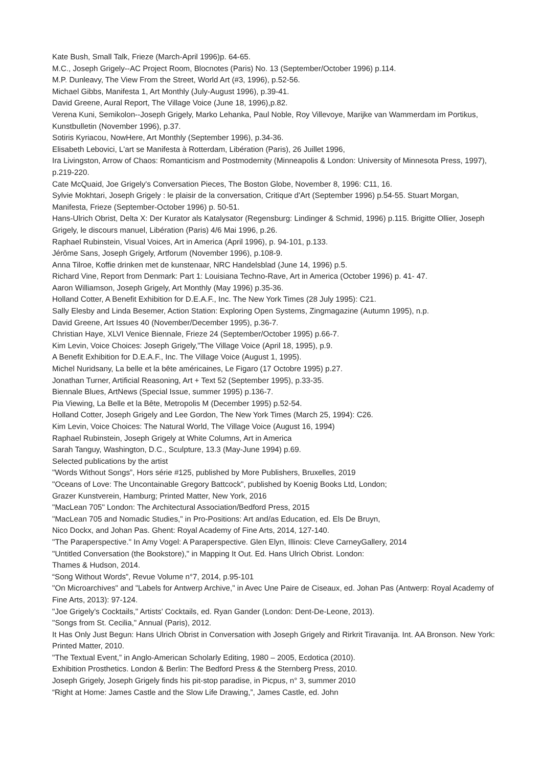Kate Bush, Small Talk, Frieze (March-April 1996)p. 64-65.
M.C., Joseph Grigely--AC Project Room, Blocnotes (Paris) No. 13 (September/October 1996) p.114.
M.P. Dunleavy, The View From the Street, World Art (#3, 1996), p.52-56.
Michael Gibbs, Manifesta 1, Art Monthly (July-August 1996), p.39-41.
David Greene, Aural Report, The Village Voice (June 18, 1996),p.82.
Verena Kuni, Semikolon--Joseph Grigely, Marko Lehanka, Paul Noble, Roy Villevoye, Marijke van Wammerdam im Portikus, Kunstbulletin (November 1996), p.37.
Sotiris Kyriacou, NowHere, Art Monthly (September 1996), p.34-36.
Elisabeth Lebovici, L'art se Manifesta à Rotterdam, Libération (Paris), 26 Juillet 1996,
Ira Livingston, Arrow of Chaos: Romanticism and Postmodernity (Minneapolis & London: University of Minnesota Press, 1997), p.219-220.
Cate McQuaid, Joe Grigely's Conversation Pieces, The Boston Globe, November 8, 1996: C11, 16.
Sylvie Mokhtari, Joseph Grigely : le plaisir de la conversation, Critique d'Art (September 1996) p.54-55. Stuart Morgan, Manifesta, Frieze (September-October 1996) p. 50-51.
Hans-Ulrich Obrist, Delta X: Der Kurator als Katalysator (Regensburg: Lindinger & Schmid, 1996) p.115. Brigitte Ollier, Joseph Grigely, le discours manuel, Libération (Paris) 4/6 Mai 1996, p.26.
Raphael Rubinstein, Visual Voices, Art in America (April 1996), p. 94-101, p.133.
Jérôme Sans, Joseph Grigely, Artforum (November 1996), p.108-9.
Anna Tilroe, Koffie drinken met de kunstenaar, NRC Handelsblad (June 14, 1996) p.5.
Richard Vine, Report from Denmark: Part 1: Louisiana Techno-Rave, Art in America (October 1996) p. 41- 47.
Aaron Williamson, Joseph Grigely, Art Monthly (May 1996) p.35-36.
Holland Cotter, A Benefit Exhibition for D.E.A.F., Inc. The New York Times (28 July 1995): C21.
Sally Elesby and Linda Besemer, Action Station: Exploring Open Systems, Zingmagazine (Autumn 1995), n.p.
David Greene, Art Issues 40 (November/December 1995), p.36-7.
Christian Haye, XLVI Venice Biennale, Frieze 24 (September/October 1995) p.66-7.
Kim Levin, Voice Choices: Joseph Grigely,"The Village Voice (April 18, 1995), p.9.
A Benefit Exhibition for D.E.A.F., Inc. The Village Voice (August 1, 1995).
Michel Nuridsany, La belle et la bête américaines, Le Figaro (17 Octobre 1995) p.27.
Jonathan Turner, Artificial Reasoning, Art + Text 52 (September 1995), p.33-35.
Biennale Blues, ArtNews (Special Issue, summer 1995) p.136-7.
Pia Viewing, La Belle et la Bête, Metropolis M (December 1995) p.52-54.
Holland Cotter, Joseph Grigely and Lee Gordon, The New York Times (March 25, 1994): C26.
Kim Levin, Voice Choices: The Natural World, The Village Voice (August 16, 1994)
Raphael Rubinstein, Joseph Grigely at White Columns, Art in America
Sarah Tanguy, Washington, D.C., Sculpture, 13.3 (May-June 1994) p.69.
Selected publications by the artist
"Words Without Songs”, Hors série #125, published by More Publishers, Bruxelles, 2019
"Oceans of Love: The Uncontainable Gregory Battcock", published by Koenig Books Ltd, London;
Grazer Kunstverein, Hamburg; Printed Matter, New York, 2016
"MacLean 705" London: The Architectural Association/Bedford Press, 2015
"MacLean 705 and Nomadic Studies," in Pro-Positions: Art and/as Education, ed. Els De Bruyn,
Nico Dockx, and Johan Pas. Ghent: Royal Academy of Fine Arts, 2014, 127-140.
"The Paraperspective." In Amy Vogel: A Paraperspective. Glen Elyn, Illinois: Cleve CarneyGallery, 2014
"Untitled Conversation (the Bookstore)," in Mapping It Out. Ed. Hans Ulrich Obrist. London:
Thames & Hudson, 2014.
“Song Without Words”, Revue Volume n°7, 2014, p.95-101
"On Microarchives" and "Labels for Antwerp Archive," in Avec Une Paire de Ciseaux, ed. Johan Pas (Antwerp: Royal Academy of Fine Arts, 2013): 97-124.
"Joe Grigely's Cocktails," Artists' Cocktails, ed. Ryan Gander (London: Dent-De-Leone, 2013).
"Songs from St. Cecilia," Annual (Paris), 2012.
It Has Only Just Begun: Hans Ulrich Obrist in Conversation with Joseph Grigely and Rirkrit Tiravanija. Int. AA Bronson. New York: Printed Matter, 2010.
"The Textual Event,” in Anglo-American Scholarly Editing, 1980 – 2005, Ecdotica (2010).
Exhibition Prosthetics. London & Berlin: The Bedford Press & the Sternberg Press, 2010.
Joseph Grigely, Joseph Grigely finds his pit-stop paradise, in Picpus, n° 3, summer 2010
“Right at Home: James Castle and the Slow Life Drawing,”, James Castle, ed. John